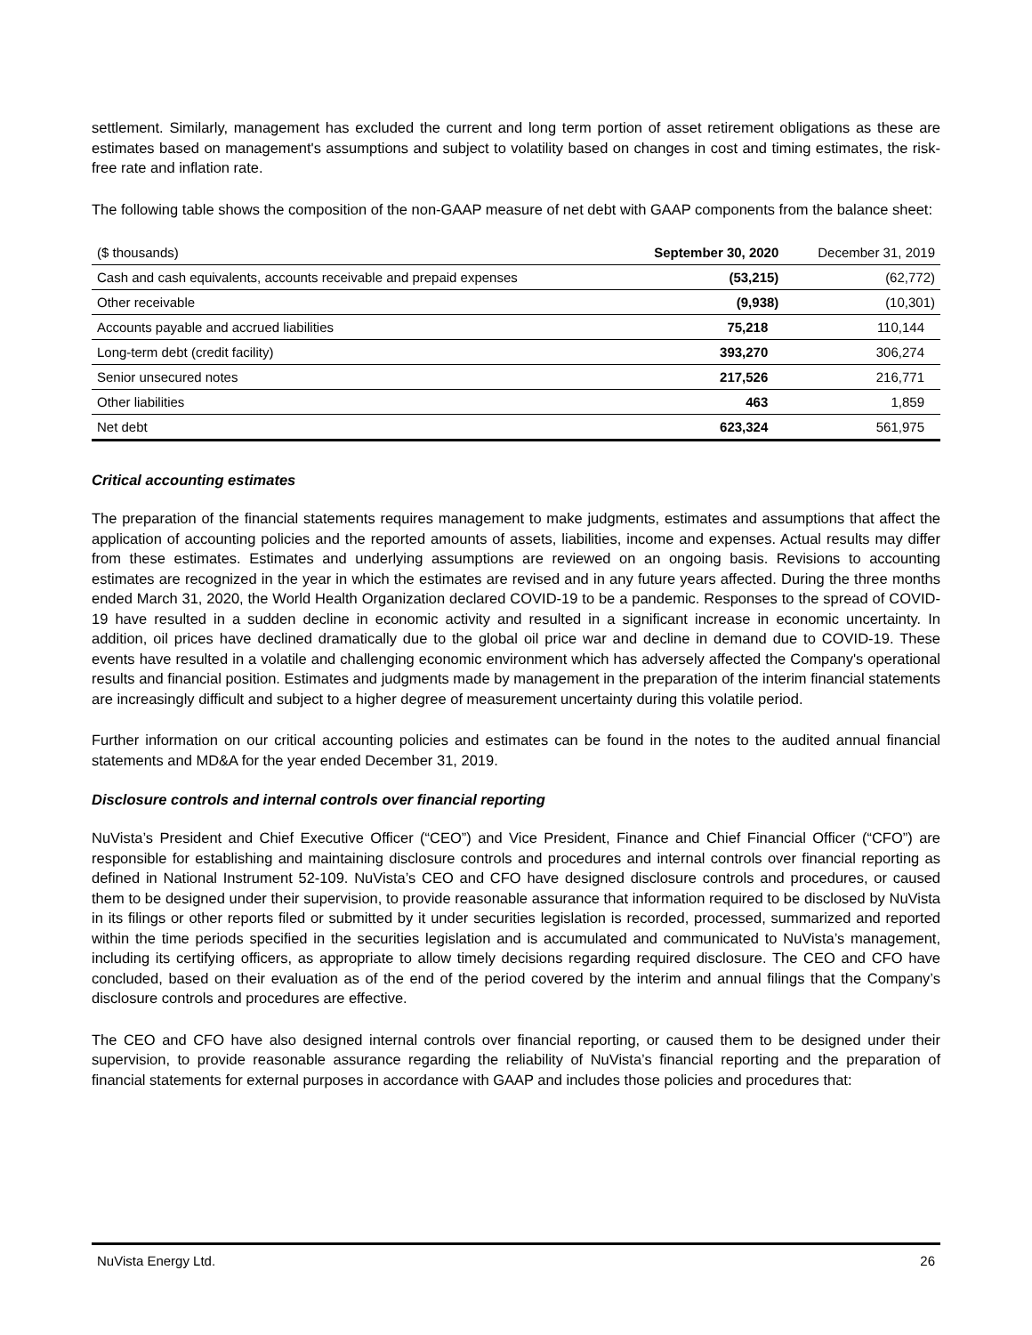settlement. Similarly, management has excluded the current and long term portion of asset retirement obligations as these are estimates based on management's assumptions and subject to volatility based on changes in cost and timing estimates, the risk-free rate and inflation rate.
The following table shows the composition of the non-GAAP measure of net debt with GAAP components from the balance sheet:
| ($ thousands) | September 30, 2020 | December 31, 2019 |
| --- | --- | --- |
| Cash and cash equivalents, accounts receivable and prepaid expenses | (53,215) | (62,772) |
| Other receivable | (9,938) | (10,301) |
| Accounts payable and accrued liabilities | 75,218 | 110,144 |
| Long-term debt (credit facility) | 393,270 | 306,274 |
| Senior unsecured notes | 217,526 | 216,771 |
| Other liabilities | 463 | 1,859 |
| Net debt | 623,324 | 561,975 |
Critical accounting estimates
The preparation of the financial statements requires management to make judgments, estimates and assumptions that affect the application of accounting policies and the reported amounts of assets, liabilities, income and expenses. Actual results may differ from these estimates. Estimates and underlying assumptions are reviewed on an ongoing basis. Revisions to accounting estimates are recognized in the year in which the estimates are revised and in any future years affected. During the three months ended March 31, 2020, the World Health Organization declared COVID-19 to be a pandemic. Responses to the spread of COVID-19 have resulted in a sudden decline in economic activity and resulted in a significant increase in economic uncertainty. In addition, oil prices have declined dramatically due to the global oil price war and decline in demand due to COVID-19. These events have resulted in a volatile and challenging economic environment which has adversely affected the Company's operational results and financial position. Estimates and judgments made by management in the preparation of the interim financial statements are increasingly difficult and subject to a higher degree of measurement uncertainty during this volatile period.
Further information on our critical accounting policies and estimates can be found in the notes to the audited annual financial statements and MD&A for the year ended December 31, 2019.
Disclosure controls and internal controls over financial reporting
NuVista’s President and Chief Executive Officer (“CEO”) and Vice President, Finance and Chief Financial Officer (“CFO”) are responsible for establishing and maintaining disclosure controls and procedures and internal controls over financial reporting as defined in National Instrument 52-109. NuVista’s CEO and CFO have designed disclosure controls and procedures, or caused them to be designed under their supervision, to provide reasonable assurance that information required to be disclosed by NuVista in its filings or other reports filed or submitted by it under securities legislation is recorded, processed, summarized and reported within the time periods specified in the securities legislation and is accumulated and communicated to NuVista’s management, including its certifying officers, as appropriate to allow timely decisions regarding required disclosure. The CEO and CFO have concluded, based on their evaluation as of the end of the period covered by the interim and annual filings that the Company’s disclosure controls and procedures are effective.
The CEO and CFO have also designed internal controls over financial reporting, or caused them to be designed under their supervision, to provide reasonable assurance regarding the reliability of NuVista’s financial reporting and the preparation of financial statements for external purposes in accordance with GAAP and includes those policies and procedures that:
NuVista Energy Ltd. 26